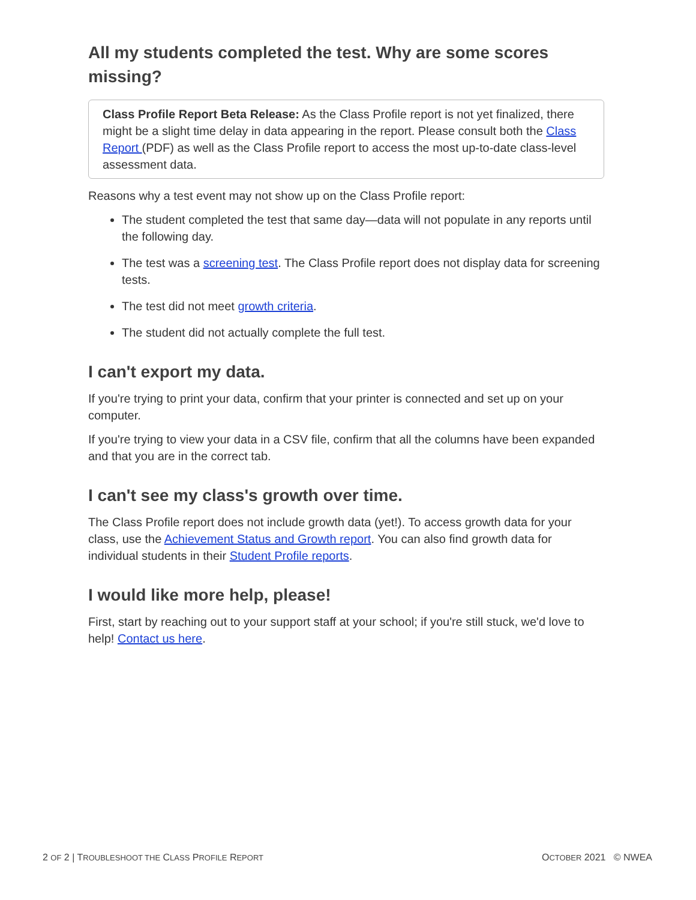All my students completed the test. Why are some scores missing?
Class Profile Report Beta Release: As the Class Profile report is not yet finalized, there might be a slight time delay in data appearing in the report. Please consult both the Class Report (PDF) as well as the Class Profile report to access the most up-to-date class-level assessment data.
Reasons why a test event may not show up on the Class Profile report:
The student completed the test that same day—data will not populate in any reports until the following day.
The test was a screening test. The Class Profile report does not display data for screening tests.
The test did not meet growth criteria.
The student did not actually complete the full test.
I can't export my data.
If you're trying to print your data, confirm that your printer is connected and set up on your computer.
If you're trying to view your data in a CSV file, confirm that all the columns have been expanded and that you are in the correct tab.
I can't see my class's growth over time.
The Class Profile report does not include growth data (yet!). To access growth data for your class, use the Achievement Status and Growth report. You can also find growth data for individual students in their Student Profile reports.
I would like more help, please!
First, start by reaching out to your support staff at your school; if you're still stuck, we'd love to help! Contact us here.
2 OF 2 | TROUBLESHOOT THE CLASS PROFILE REPORT OCTOBER 2021 © NWEA